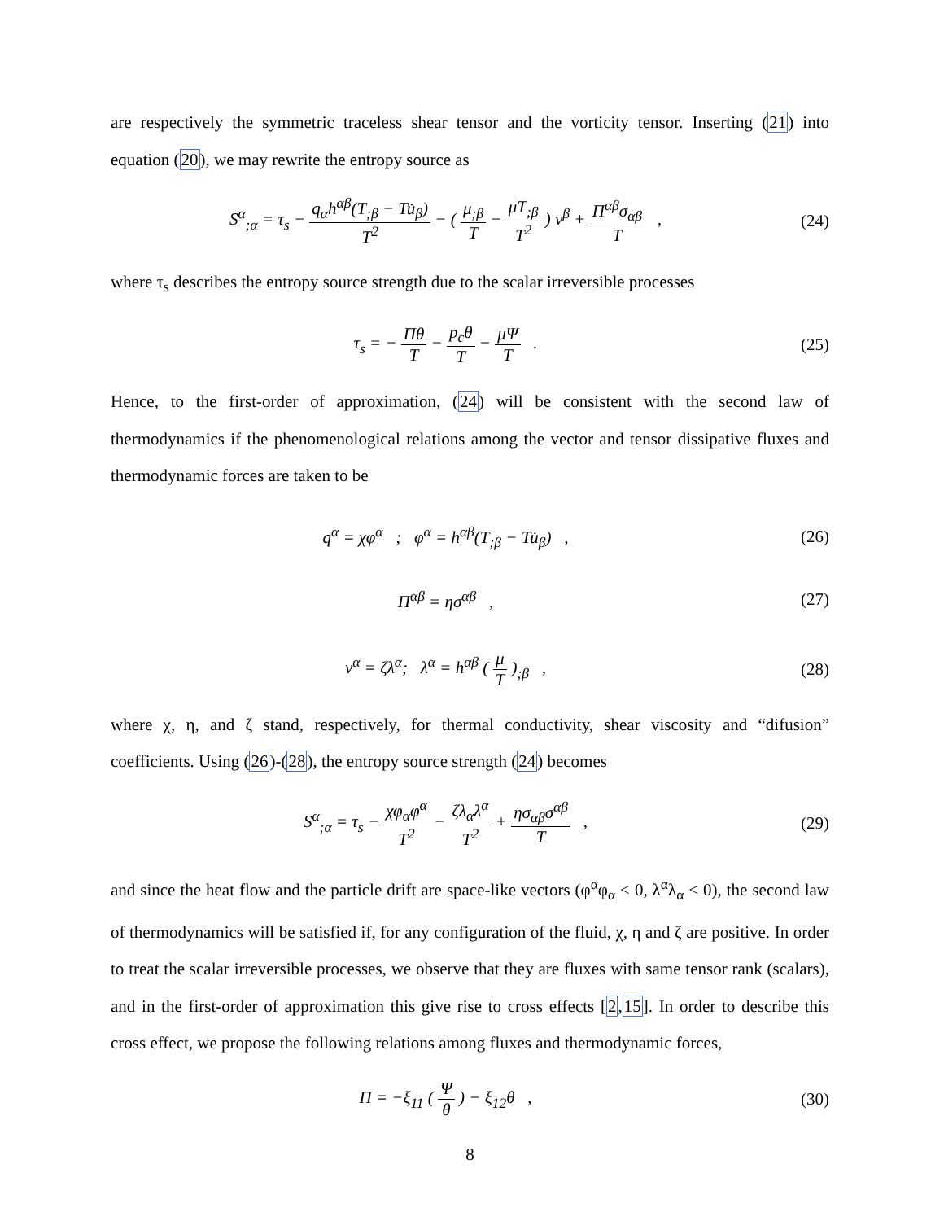are respectively the symmetric traceless shear tensor and the vorticity tensor. Inserting (21) into equation (20), we may rewrite the entropy source as
S<sup>α</sup><sub>;α</sub> = τ<sub>s</sub> − q<sub>α</sub>h<sup>αβ</sup>(T<sub>;β</sub> − Tu̇<sub>β</sub>) T<sup>2</sup> − ( μ<sub>;β</sub> T − μT<sub>;β</sub> T<sup>2</sup> ) ν<sup>β</sup> + Π<sup>αβ</sup>σ<sub>αβ</sub> T ,
(24)
where τ<sub>s</sub> describes the entropy source strength due to the scalar irreversible processes
τ<sub>s</sub> = − Πθ T − p<sub>c</sub>θ T − μΨ T . (25)
Hence, to the first-order of approximation, (24) will be consistent with the second law of thermodynamics if the phenomenological relations among the vector and tensor dissipative fluxes and thermodynamic forces are taken to be
q<sup>α</sup> = χφ<sup>α</sup> ; φ<sup>α</sup> = h<sup>αβ</sup>(T<sub>;β</sub> − Tu̇<sub>β</sub>) ,
(26)
Π<sup>αβ</sup> = ησ<sup>αβ</sup> , (27)
ν<sup>α</sup> = ζλ<sup>α</sup>; λ<sup>α</sup> = h<sup>αβ</sup> ( μ T )<sub>;β</sub> ,
(28)
where χ, η, and ζ stand, respectively, for thermal conductivity, shear viscosity and “difusion” coefficients. Using (26)-(28), the entropy source strength (24) becomes
S<sup>α</sup><sub>;α</sub> = τ<sub>s</sub> − χφ<sub>α</sub>φ<sup>α</sup> T<sup>2</sup> − ζλ<sub>α</sub>λ<sup>α</sup> T<sup>2</sup> + ησ<sub>αβ</sub>σ<sup>αβ</sup> T ,
(29)
and since the heat flow and the particle drift are space-like vectors (φ<sup>α</sup>φ<sub>α</sub> < 0, λ<sup>α</sup>λ<sub>α</sub> < 0), the second law of thermodynamics will be satisfied if, for any configuration of the fluid, χ, η and ζ are positive. In order to treat the scalar irreversible processes, we observe that they are fluxes with same tensor rank (scalars), and in the first-order of approximation this give rise to cross effects [2,15]. In order to describe this cross effect, we propose the following relations among fluxes and thermodynamic forces,
Π = −ξ<sub>11</sub> ( Ψ θ ) − ξ<sub>12</sub>θ , (30)
8